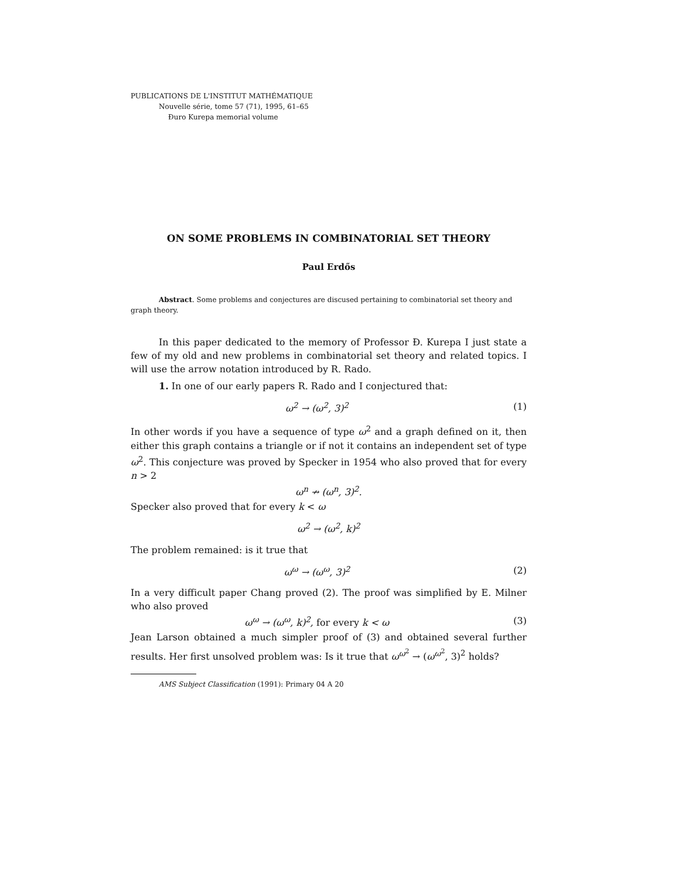PUBLICATIONS DE L'INSTITUT MATHÉMATIQUE
Nouvelle série, tome 57 (71), 1995, 61–65
Ðuro Kurepa memorial volume
ON SOME PROBLEMS IN COMBINATORIAL SET THEORY
Paul Erdős
Abstract. Some problems and conjectures are discused pertaining to combinatorial set theory and graph theory.
In this paper dedicated to the memory of Professor Ð. Kurepa I just state a few of my old and new problems in combinatorial set theory and related topics. I will use the arrow notation introduced by R. Rado.
1. In one of our early papers R. Rado and I conjectured that:
ω<sup>2</sup> → (ω<sup>2</sup>, 3)<sup>2</sup> (1)
In other words if you have a sequence of type ω<sup>2</sup> and a graph defined on it, then either this graph contains a triangle or if not it contains an independent set of type ω<sup>2</sup>. This conjecture was proved by Specker in 1954 who also proved that for every n > 2
ω<sup>n</sup> ↛ (ω<sup>n</sup>, 3)<sup>2</sup>.
Specker also proved that for every k < ω
ω<sup>2</sup> → (ω<sup>2</sup>, k)<sup>2</sup>
The problem remained: is it true that
ω<sup>ω</sup> → (ω<sup>ω</sup>, 3)<sup>2</sup> (2)
In a very difficult paper Chang proved (2). The proof was simplified by E. Milner who also proved
ω<sup>ω</sup> → (ω<sup>ω</sup>, k)<sup>2</sup>, for every k < ω (3)
Jean Larson obtained a much simpler proof of (3) and obtained several further results. Her first unsolved problem was: Is it true that ω<sup>ω<sup>2</sup></sup> → (ω<sup>ω<sup>2</sup></sup>, 3)<sup>2</sup> holds?
AMS Subject Classification (1991): Primary 04 A 20